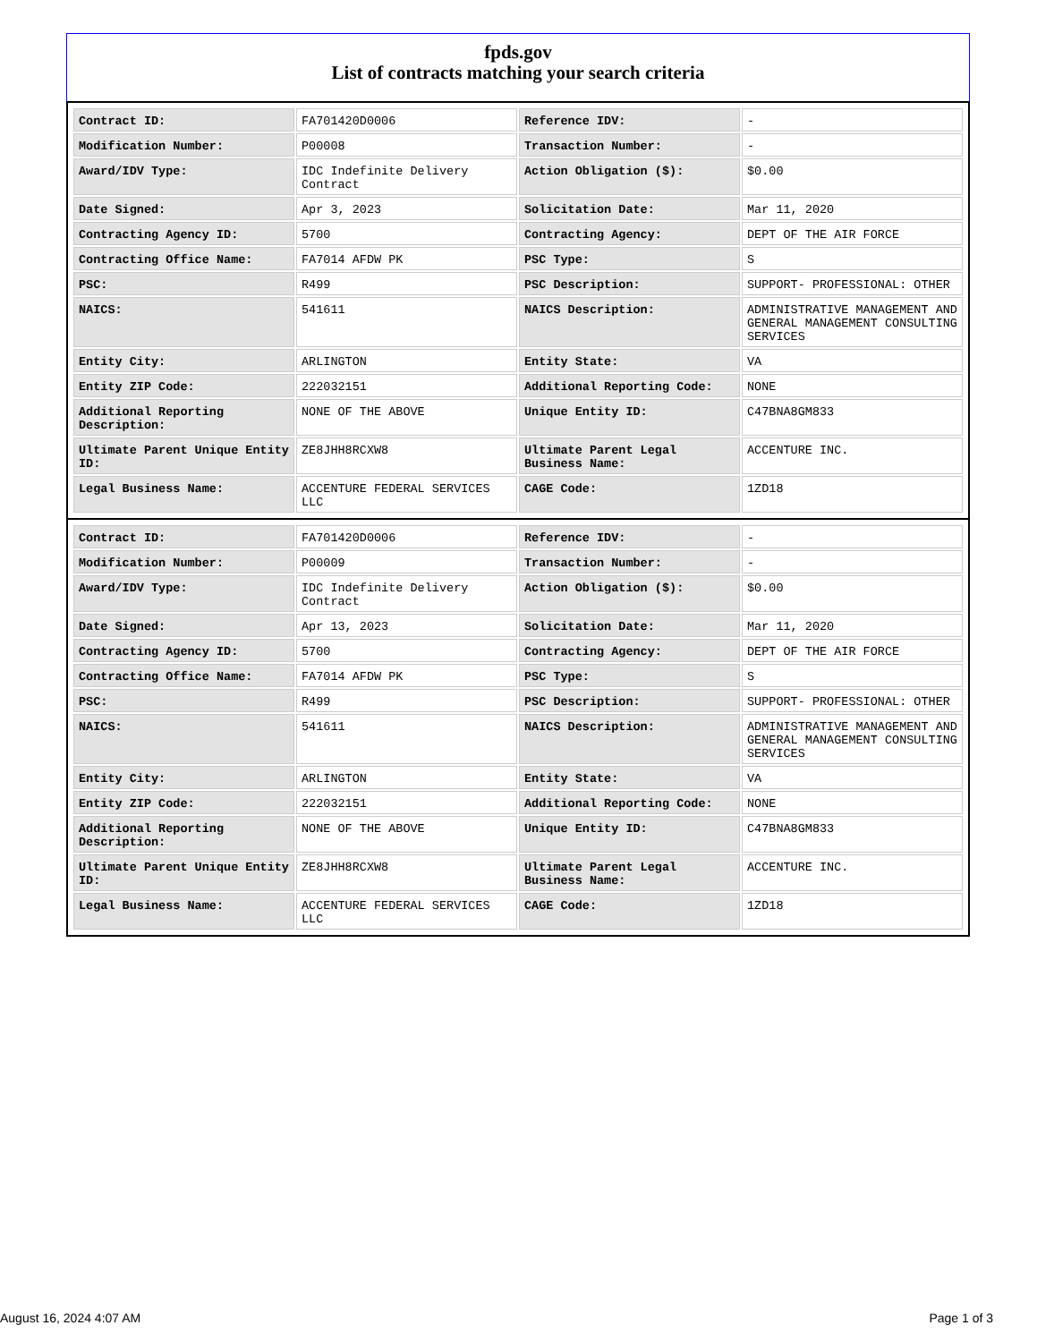fpds.gov
List of contracts matching your search criteria
| Contract ID: | FA701420D0006 | Reference IDV: | - |
| Modification Number: | P00008 | Transaction Number: | - |
| Award/IDV Type: | IDC Indefinite Delivery Contract | Action Obligation ($): | $0.00 |
| Date Signed: | Apr 3, 2023 | Solicitation Date: | Mar 11, 2020 |
| Contracting Agency ID: | 5700 | Contracting Agency: | DEPT OF THE AIR FORCE |
| Contracting Office Name: | FA7014 AFDW PK | PSC Type: | S |
| PSC: | R499 | PSC Description: | SUPPORT- PROFESSIONAL: OTHER |
| NAICS: | 541611 | NAICS Description: | ADMINISTRATIVE MANAGEMENT AND GENERAL MANAGEMENT CONSULTING SERVICES |
| Entity City: | ARLINGTON | Entity State: | VA |
| Entity ZIP Code: | 222032151 | Additional Reporting Code: | NONE |
| Additional Reporting Description: | NONE OF THE ABOVE | Unique Entity ID: | C47BNA8GM833 |
| Ultimate Parent Unique Entity ID: | ZE8JHH8RCXW8 | Ultimate Parent Legal Business Name: | ACCENTURE INC. |
| Legal Business Name: | ACCENTURE FEDERAL SERVICES LLC | CAGE Code: | 1ZD18 |
| Contract ID: | FA701420D0006 | Reference IDV: | - |
| Modification Number: | P00009 | Transaction Number: | - |
| Award/IDV Type: | IDC Indefinite Delivery Contract | Action Obligation ($): | $0.00 |
| Date Signed: | Apr 13, 2023 | Solicitation Date: | Mar 11, 2020 |
| Contracting Agency ID: | 5700 | Contracting Agency: | DEPT OF THE AIR FORCE |
| Contracting Office Name: | FA7014 AFDW PK | PSC Type: | S |
| PSC: | R499 | PSC Description: | SUPPORT- PROFESSIONAL: OTHER |
| NAICS: | 541611 | NAICS Description: | ADMINISTRATIVE MANAGEMENT AND GENERAL MANAGEMENT CONSULTING SERVICES |
| Entity City: | ARLINGTON | Entity State: | VA |
| Entity ZIP Code: | 222032151 | Additional Reporting Code: | NONE |
| Additional Reporting Description: | NONE OF THE ABOVE | Unique Entity ID: | C47BNA8GM833 |
| Ultimate Parent Unique Entity ID: | ZE8JHH8RCXW8 | Ultimate Parent Legal Business Name: | ACCENTURE INC. |
| Legal Business Name: | ACCENTURE FEDERAL SERVICES LLC | CAGE Code: | 1ZD18 |
August 16, 2024 4:07 AM Page 1 of 3